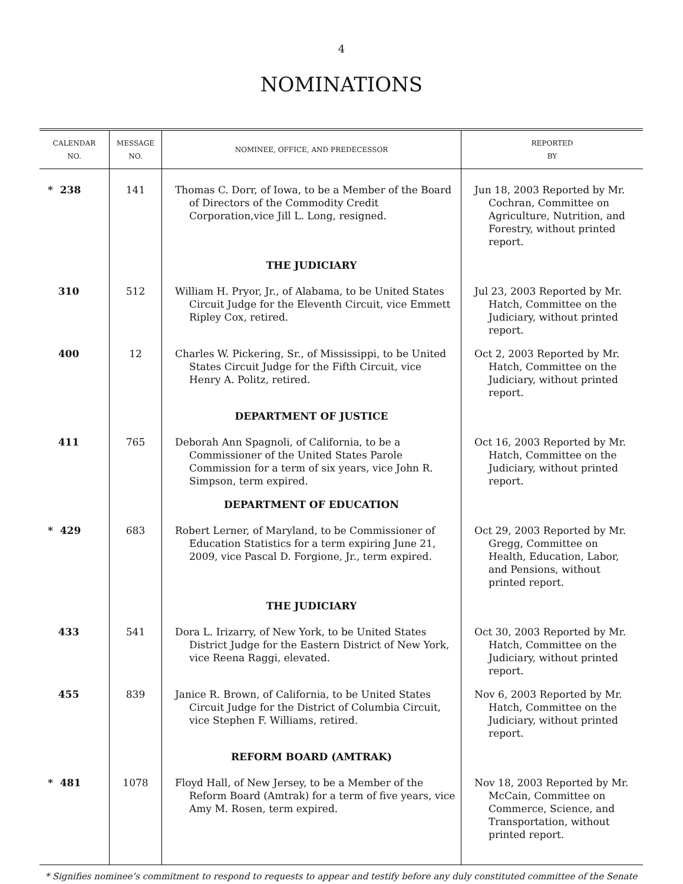4
NOMINATIONS
| CALENDAR NO. | MESSAGE NO. | NOMINEE, OFFICE, AND PREDECESSOR | REPORTED BY |
| --- | --- | --- | --- |
| * 238 | 141 | Thomas C. Dorr, of Iowa, to be a Member of the Board of Directors of the Commodity Credit Corporation,vice Jill L. Long, resigned. | Jun 18, 2003 Reported by Mr. Cochran, Committee on Agriculture, Nutrition, and Forestry, without printed report. |
| | | THE JUDICIARY | |
| 310 | 512 | William H. Pryor, Jr., of Alabama, to be United States Circuit Judge for the Eleventh Circuit, vice Emmett Ripley Cox, retired. | Jul 23, 2003 Reported by Mr. Hatch, Committee on the Judiciary, without printed report. |
| 400 | 12 | Charles W. Pickering, Sr., of Mississippi, to be United States Circuit Judge for the Fifth Circuit, vice Henry A. Politz, retired. | Oct 2, 2003 Reported by Mr. Hatch, Committee on the Judiciary, without printed report. |
| | | DEPARTMENT OF JUSTICE | |
| 411 | 765 | Deborah Ann Spagnoli, of California, to be a Commissioner of the United States Parole Commission for a term of six years, vice John R. Simpson, term expired. | Oct 16, 2003 Reported by Mr. Hatch, Committee on the Judiciary, without printed report. |
| | | DEPARTMENT OF EDUCATION | |
| * 429 | 683 | Robert Lerner, of Maryland, to be Commissioner of Education Statistics for a term expiring June 21, 2009, vice Pascal D. Forgione, Jr., term expired. | Oct 29, 2003 Reported by Mr. Gregg, Committee on Health, Education, Labor, and Pensions, without printed report. |
| | | THE JUDICIARY | |
| 433 | 541 | Dora L. Irizarry, of New York, to be United States District Judge for the Eastern District of New York, vice Reena Raggi, elevated. | Oct 30, 2003 Reported by Mr. Hatch, Committee on the Judiciary, without printed report. |
| 455 | 839 | Janice R. Brown, of California, to be United States Circuit Judge for the District of Columbia Circuit, vice Stephen F. Williams, retired. | Nov 6, 2003 Reported by Mr. Hatch, Committee on the Judiciary, without printed report. |
| | | REFORM BOARD (AMTRAK) | |
| * 481 | 1078 | Floyd Hall, of New Jersey, to be a Member of the Reform Board (Amtrak) for a term of five years, vice Amy M. Rosen, term expired. | Nov 18, 2003 Reported by Mr. McCain, Committee on Commerce, Science, and Transportation, without printed report. |
* Signifies nominee’s commitment to respond to requests to appear and testify before any duly constituted committee of the Senate